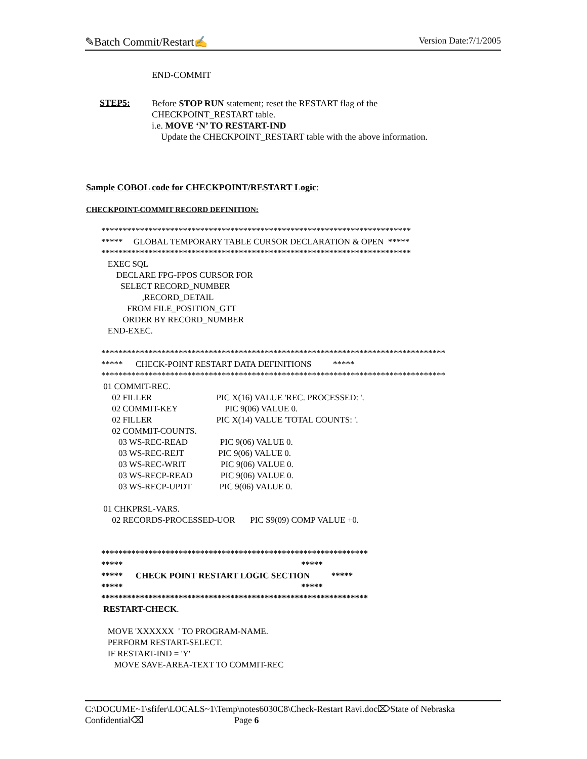✎Batch Commit/Restart✍ Version Date:7/1/2005
END-COMMIT
STEP5:
Before STOP RUN statement; reset the RESTART flag of the
CHECKPOINT_RESTART table.
i.e. MOVE ‘N’ TO RESTART-IND
Update the CHECKPOINT_RESTART table with the above information.
Sample COBOL code for CHECKPOINT/RESTART Logic:
CHECKPOINT-COMMIT RECORD DEFINITION:
************************************************************************
***** GLOBAL TEMPORARY TABLE CURSOR DECLARATION & OPEN *****
************************************************************************
EXEC SQL
DECLARE FPG-FPOS CURSOR FOR
SELECT RECORD_NUMBER
,RECORD_DETAIL
FROM FILE_POSITION_GTT
ORDER BY RECORD_NUMBER
END-EXEC.
********************************************************************************
***** CHECK-POINT RESTART DATA DEFINITIONS *****
********************************************************************************
01 COMMIT-REC.
02 FILLER PIC X(16) VALUE 'REC. PROCESSED: '.
02 COMMIT-KEY PIC 9(06) VALUE 0.
02 FILLER PIC X(14) VALUE 'TOTAL COUNTS: '.
02 COMMIT-COUNTS.
03 WS-REC-READ PIC 9(06) VALUE 0.
03 WS-REC-REJT PIC 9(06) VALUE 0.
03 WS-REC-WRIT PIC 9(06) VALUE 0.
03 WS-RECP-READ PIC 9(06) VALUE 0.
03 WS-RECP-UPDT PIC 9(06) VALUE 0.
01 CHKPRSL-VARS.
02 RECORDS-PROCESSED-UOR PIC S9(09) COMP VALUE +0.
**************************************************************
***** *****
***** CHECK POINT RESTART LOGIC SECTION *****
***** *****
**************************************************************
RESTART-CHECK.
MOVE 'XXXXXX ' TO PROGRAM-NAME.
PERFORM RESTART-SELECT.
IF RESTART-IND = 'Y'
MOVE SAVE-AREA-TEXT TO COMMIT-REC
C:\DOCUME~1\sfifer\LOCALS~1\Temp\notes6030C8\Check-Restart Ravi.doc⌦State of Nebraska
Confidential⌫ Page 6